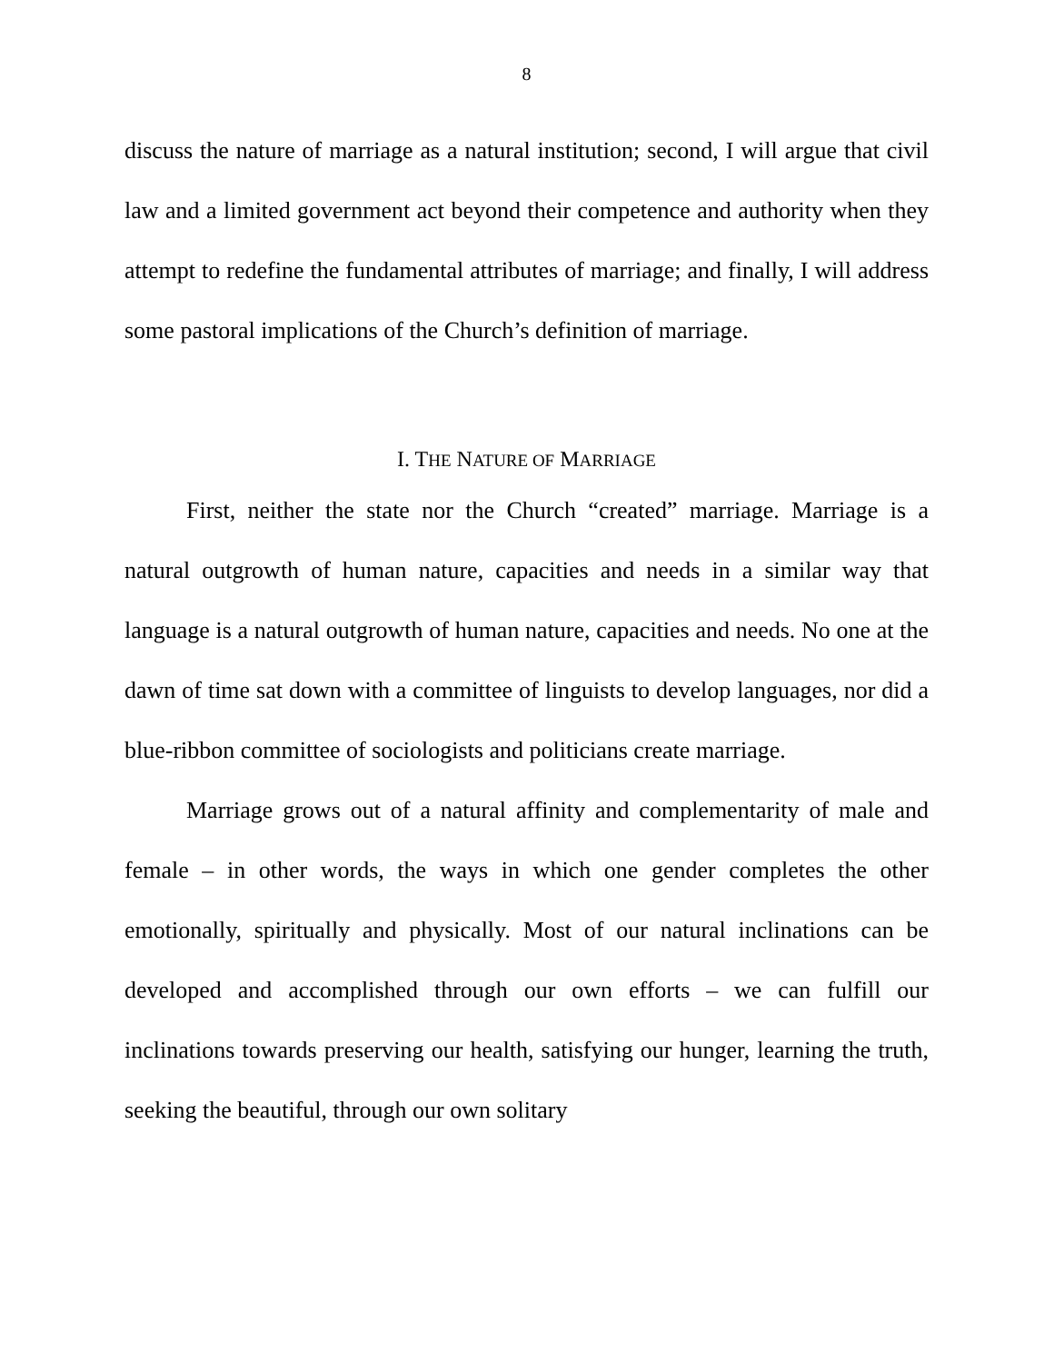8
discuss the nature of marriage as a natural institution; second, I will argue that civil law and a limited government act beyond their competence and authority when they attempt to redefine the fundamental attributes of marriage; and finally, I will address some pastoral implications of the Church’s definition of marriage.
I. THE NATURE OF MARRIAGE
First, neither the state nor the Church “created” marriage. Marriage is a natural outgrowth of human nature, capacities and needs in a similar way that language is a natural outgrowth of human nature, capacities and needs. No one at the dawn of time sat down with a committee of linguists to develop languages, nor did a blue-ribbon committee of sociologists and politicians create marriage.
Marriage grows out of a natural affinity and complementarity of male and female – in other words, the ways in which one gender completes the other emotionally, spiritually and physically. Most of our natural inclinations can be developed and accomplished through our own efforts – we can fulfill our inclinations towards preserving our health, satisfying our hunger, learning the truth, seeking the beautiful, through our own solitary